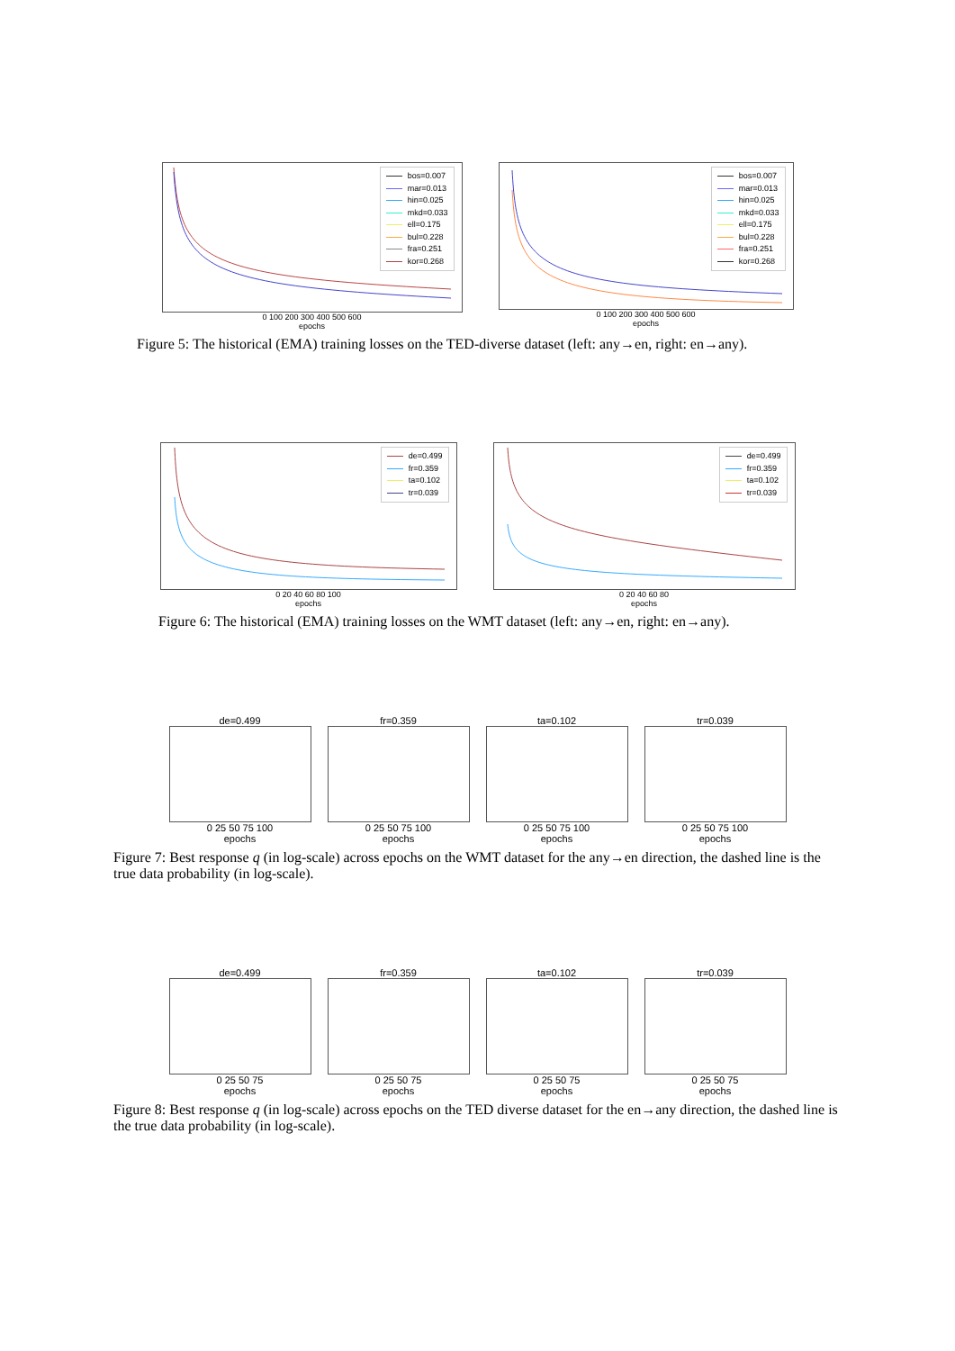bos=0.007
mar=0.013
hin=0.025
mkd=0.033
ell=0.175
bul=0.228
fra=0.251
kor=0.268
0 100 200 300 400 500 600
epochs
bos=0.007
mar=0.013
hin=0.025
mkd=0.033
ell=0.175
bul=0.228
fra=0.251
kor=0.268
0 100 200 300 400 500 600
epochs
Figure 5: The historical (EMA) training losses on the TED-diverse dataset (left: any→en, right: en→any).
de=0.499
fr=0.359
ta=0.102
tr=0.039
0 20 40 60 80 100
epochs
de=0.499
fr=0.359
ta=0.102
tr=0.039
0 20 40 60 80
epochs
Figure 6: The historical (EMA) training losses on the WMT dataset (left: any→en, right: en→any).
de=0.499
0 25 50 75 100
epochs
fr=0.359
0 25 50 75 100
epochs
ta=0.102
0 25 50 75 100
epochs
tr=0.039
0 25 50 75 100
epochs
Figure 7: Best response q (in log-scale) across epochs on the WMT dataset for the any→en direction, the dashed line is the true data probability (in log-scale).
de=0.499
0 25 50 75
epochs
fr=0.359
0 25 50 75
epochs
ta=0.102
0 25 50 75
epochs
tr=0.039
0 25 50 75
epochs
Figure 8: Best response q (in log-scale) across epochs on the TED diverse dataset for the en→any direction, the dashed line is the true data probability (in log-scale).